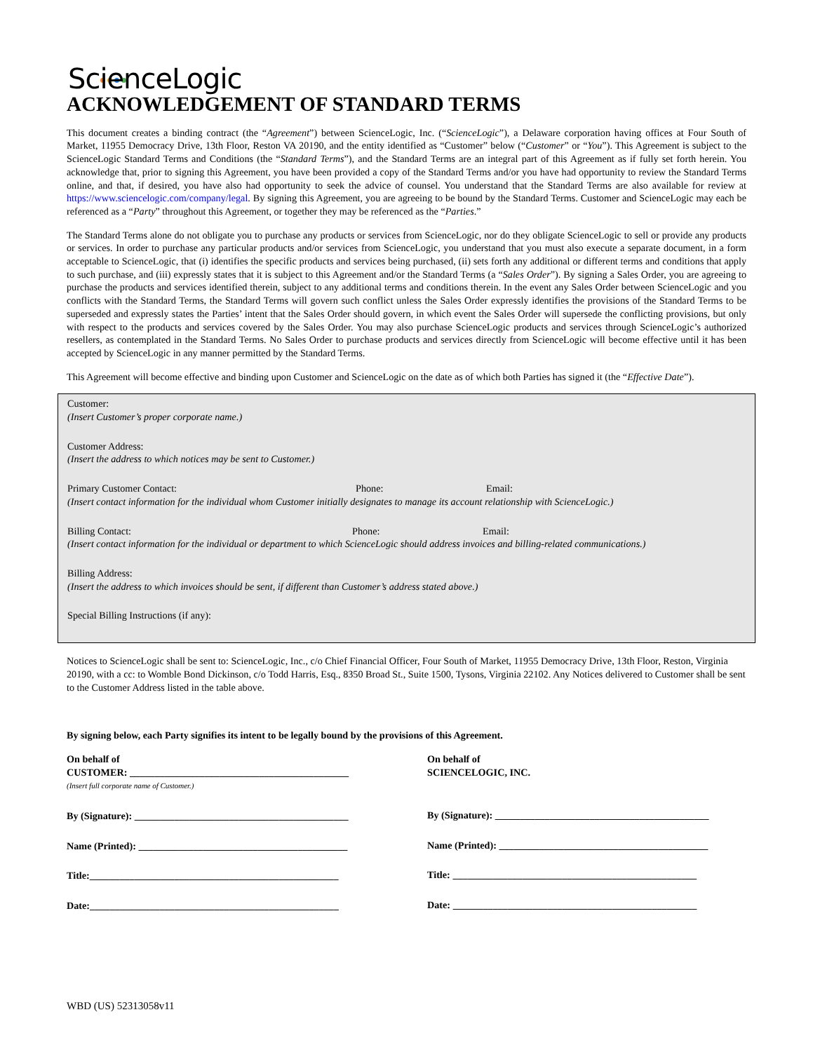ScienceLogic
ACKNOWLEDGEMENT OF STANDARD TERMS
This document creates a binding contract (the “Agreement”) between ScienceLogic, Inc. (“ScienceLogic”), a Delaware corporation having offices at Four South of Market, 11955 Democracy Drive, 13th Floor, Reston VA 20190, and the entity identified as “Customer” below (“Customer” or “You”). This Agreement is subject to the ScienceLogic Standard Terms and Conditions (the “Standard Terms”), and the Standard Terms are an integral part of this Agreement as if fully set forth herein. You acknowledge that, prior to signing this Agreement, you have been provided a copy of the Standard Terms and/or you have had opportunity to review the Standard Terms online, and that, if desired, you have also had opportunity to seek the advice of counsel. You understand that the Standard Terms are also available for review at https://www.sciencelogic.com/company/legal. By signing this Agreement, you are agreeing to be bound by the Standard Terms. Customer and ScienceLogic may each be referenced as a “Party” throughout this Agreement, or together they may be referenced as the “Parties.”
The Standard Terms alone do not obligate you to purchase any products or services from ScienceLogic, nor do they obligate ScienceLogic to sell or provide any products or services. In order to purchase any particular products and/or services from ScienceLogic, you understand that you must also execute a separate document, in a form acceptable to ScienceLogic, that (i) identifies the specific products and services being purchased, (ii) sets forth any additional or different terms and conditions that apply to such purchase, and (iii) expressly states that it is subject to this Agreement and/or the Standard Terms (a “Sales Order”). By signing a Sales Order, you are agreeing to purchase the products and services identified therein, subject to any additional terms and conditions therein. In the event any Sales Order between ScienceLogic and you conflicts with the Standard Terms, the Standard Terms will govern such conflict unless the Sales Order expressly identifies the provisions of the Standard Terms to be superseded and expressly states the Parties’ intent that the Sales Order should govern, in which event the Sales Order will supersede the conflicting provisions, but only with respect to the products and services covered by the Sales Order. You may also purchase ScienceLogic products and services through ScienceLogic’s authorized resellers, as contemplated in the Standard Terms. No Sales Order to purchase products and services directly from ScienceLogic will become effective until it has been accepted by ScienceLogic in any manner permitted by the Standard Terms.
This Agreement will become effective and binding upon Customer and ScienceLogic on the date as of which both Parties has signed it (the “Effective Date”).
Customer:
(Insert Customer’s proper corporate name.)
Customer Address:
(Insert the address to which notices may be sent to Customer.)
Primary Customer Contact: Phone: Email:
(Insert contact information for the individual whom Customer initially designates to manage its account relationship with ScienceLogic.)
Billing Contact: Phone: Email:
(Insert contact information for the individual or department to which ScienceLogic should address invoices and billing-related communications.)
Billing Address:
(Insert the address to which invoices should be sent, if different than Customer’s address stated above.)
Special Billing Instructions (if any):
Notices to ScienceLogic shall be sent to: ScienceLogic, Inc., c/o Chief Financial Officer, Four South of Market, 11955 Democracy Drive, 13th Floor, Reston, Virginia 20190, with a cc: to Womble Bond Dickinson, c/o Todd Harris, Esq., 8350 Broad St., Suite 1500, Tysons, Virginia 22102. Any Notices delivered to Customer shall be sent to the Customer Address listed in the table above.
By signing below, each Party signifies its intent to be legally bound by the provisions of this Agreement.
On behalf of
CUSTOMER: ____________________________________________
(Insert full corporate name of Customer.)
By (Signature): ___________________________________________
Name (Printed): __________________________________________
Title:__________________________________________________
Date:__________________________________________________
On behalf of
SCIENCELOGIC, INC.
By (Signature): ___________________________________________
Name (Printed): __________________________________________
Title: _________________________________________________
Date: _________________________________________________
WBD (US) 52313058v11